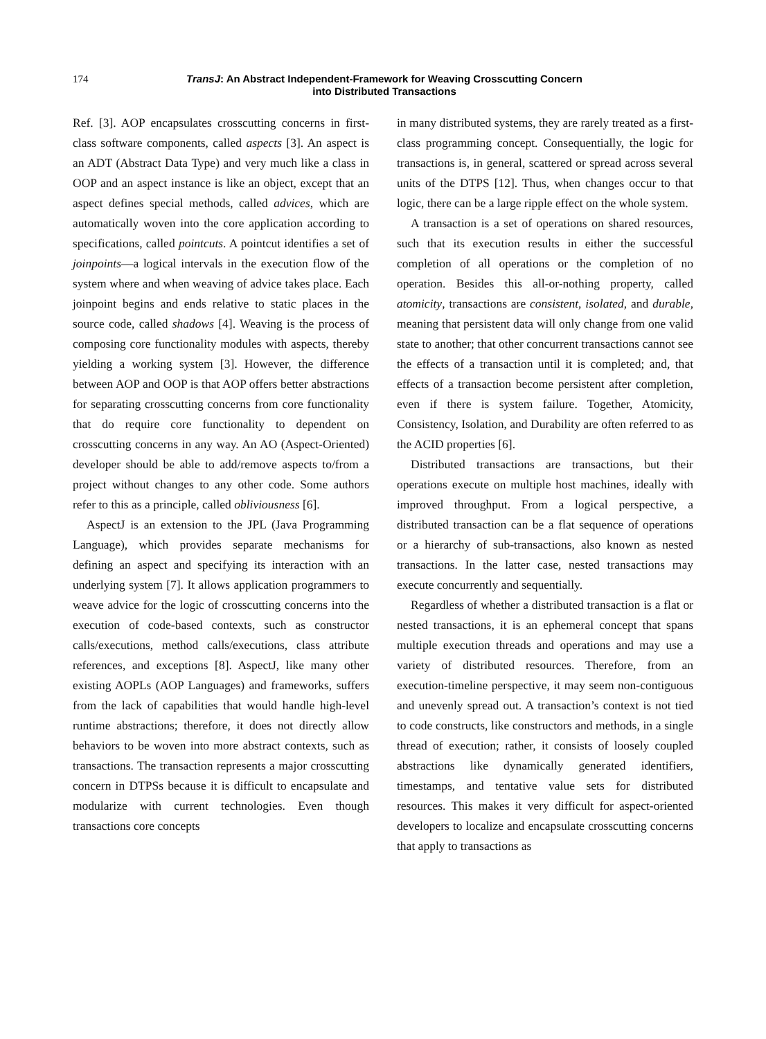174 TransJ: An Abstract Independent-Framework for Weaving Crosscutting Concern into Distributed Transactions
Ref. [3]. AOP encapsulates crosscutting concerns in first-class software components, called aspects [3]. An aspect is an ADT (Abstract Data Type) and very much like a class in OOP and an aspect instance is like an object, except that an aspect defines special methods, called advices, which are automatically woven into the core application according to specifications, called pointcuts. A pointcut identifies a set of joinpoints—a logical intervals in the execution flow of the system where and when weaving of advice takes place. Each joinpoint begins and ends relative to static places in the source code, called shadows [4]. Weaving is the process of composing core functionality modules with aspects, thereby yielding a working system [3]. However, the difference between AOP and OOP is that AOP offers better abstractions for separating crosscutting concerns from core functionality that do require core functionality to dependent on crosscutting concerns in any way. An AO (Aspect-Oriented) developer should be able to add/remove aspects to/from a project without changes to any other code. Some authors refer to this as a principle, called obliviousness [6].
AspectJ is an extension to the JPL (Java Programming Language), which provides separate mechanisms for defining an aspect and specifying its interaction with an underlying system [7]. It allows application programmers to weave advice for the logic of crosscutting concerns into the execution of code-based contexts, such as constructor calls/executions, method calls/executions, class attribute references, and exceptions [8]. AspectJ, like many other existing AOPLs (AOP Languages) and frameworks, suffers from the lack of capabilities that would handle high-level runtime abstractions; therefore, it does not directly allow behaviors to be woven into more abstract contexts, such as transactions. The transaction represents a major crosscutting concern in DTPSs because it is difficult to encapsulate and modularize with current technologies. Even though transactions core concepts
in many distributed systems, they are rarely treated as a first-class programming concept. Consequentially, the logic for transactions is, in general, scattered or spread across several units of the DTPS [12]. Thus, when changes occur to that logic, there can be a large ripple effect on the whole system.
A transaction is a set of operations on shared resources, such that its execution results in either the successful completion of all operations or the completion of no operation. Besides this all-or-nothing property, called atomicity, transactions are consistent, isolated, and durable, meaning that persistent data will only change from one valid state to another; that other concurrent transactions cannot see the effects of a transaction until it is completed; and, that effects of a transaction become persistent after completion, even if there is system failure. Together, Atomicity, Consistency, Isolation, and Durability are often referred to as the ACID properties [6].
Distributed transactions are transactions, but their operations execute on multiple host machines, ideally with improved throughput. From a logical perspective, a distributed transaction can be a flat sequence of operations or a hierarchy of sub-transactions, also known as nested transactions. In the latter case, nested transactions may execute concurrently and sequentially.
Regardless of whether a distributed transaction is a flat or nested transactions, it is an ephemeral concept that spans multiple execution threads and operations and may use a variety of distributed resources. Therefore, from an execution-timeline perspective, it may seem non-contiguous and unevenly spread out. A transaction’s context is not tied to code constructs, like constructors and methods, in a single thread of execution; rather, it consists of loosely coupled abstractions like dynamically generated identifiers, timestamps, and tentative value sets for distributed resources. This makes it very difficult for aspect-oriented developers to localize and encapsulate crosscutting concerns that apply to transactions as